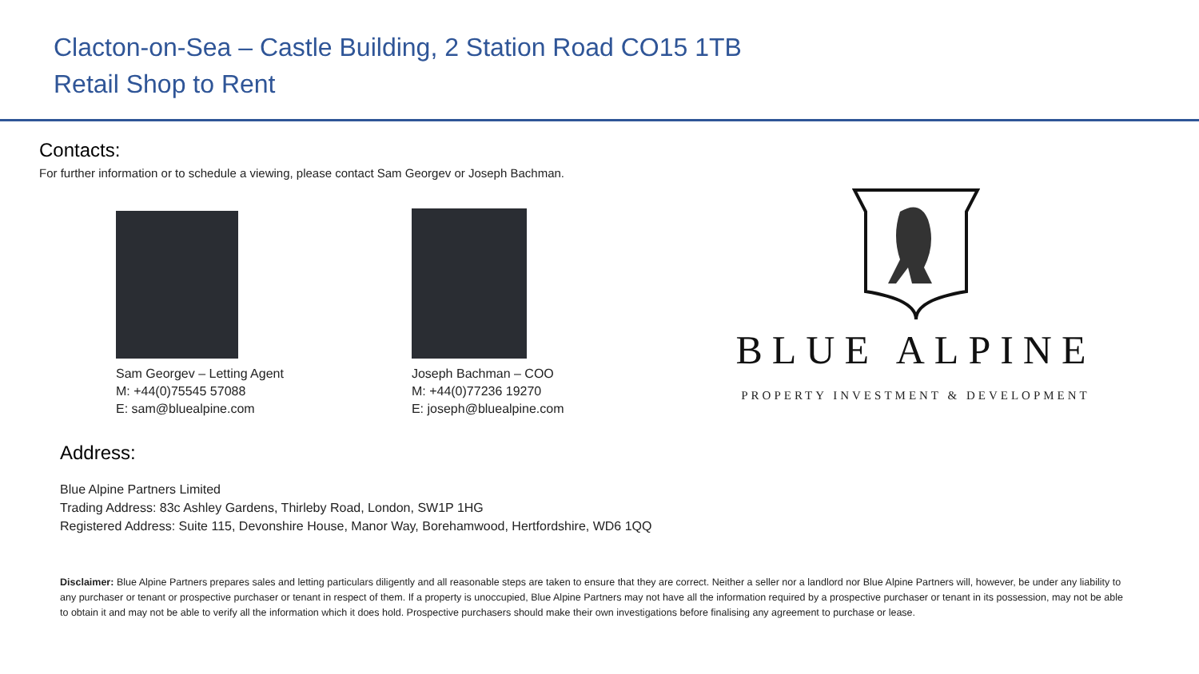Clacton-on-Sea – Castle Building, 2 Station Road CO15 1TB
Retail Shop to Rent
Contacts:
For further information or to schedule a viewing, please contact Sam Georgev or Joseph Bachman.
Sam Georgev – Letting Agent
M: +44(0)75545 57088
E: sam@bluealpine.com
Joseph Bachman – COO
M: +44(0)77236 19270
E: joseph@bluealpine.com
BLUE ALPINE
PROPERTY INVESTMENT & DEVELOPMENT
Address:
Blue Alpine Partners Limited
Trading Address: 83c Ashley Gardens, Thirleby Road, London, SW1P 1HG
Registered Address: Suite 115, Devonshire House, Manor Way, Borehamwood, Hertfordshire, WD6 1QQ
Disclaimer: Blue Alpine Partners prepares sales and letting particulars diligently and all reasonable steps are taken to ensure that they are correct. Neither a seller nor a landlord nor Blue Alpine Partners will, however, be under any liability to any purchaser or tenant or prospective purchaser or tenant in respect of them. If a property is unoccupied, Blue Alpine Partners may not have all the information required by a prospective purchaser or tenant in its possession, may not be able to obtain it and may not be able to verify all the information which it does hold. Prospective purchasers should make their own investigations before finalising any agreement to purchase or lease.